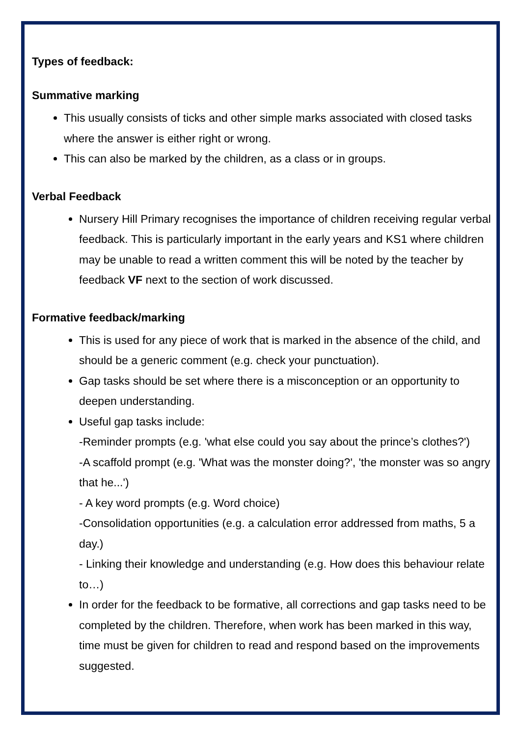Types of feedback:
Summative marking
This usually consists of ticks and other simple marks associated with closed tasks where the answer is either right or wrong.
This can also be marked by the children, as a class or in groups.
Verbal Feedback
Nursery Hill Primary recognises the importance of children receiving regular verbal feedback. This is particularly important in the early years and KS1 where children may be unable to read a written comment this will be noted by the teacher by feedback VF next to the section of work discussed.
Formative feedback/marking
This is used for any piece of work that is marked in the absence of the child, and should be a generic comment (e.g. check your punctuation).
Gap tasks should be set where there is a misconception or an opportunity to deepen understanding.
Useful gap tasks include:
-Reminder prompts (e.g. 'what else could you say about the prince’s clothes?')
-A scaffold prompt (e.g. 'What was the monster doing?', 'the monster was so angry that he...')
- A key word prompts (e.g. Word choice)
-Consolidation opportunities (e.g. a calculation error addressed from maths, 5 a day.)
- Linking their knowledge and understanding (e.g. How does this behaviour relate to…)
In order for the feedback to be formative, all corrections and gap tasks need to be completed by the children. Therefore, when work has been marked in this way, time must be given for children to read and respond based on the improvements suggested.